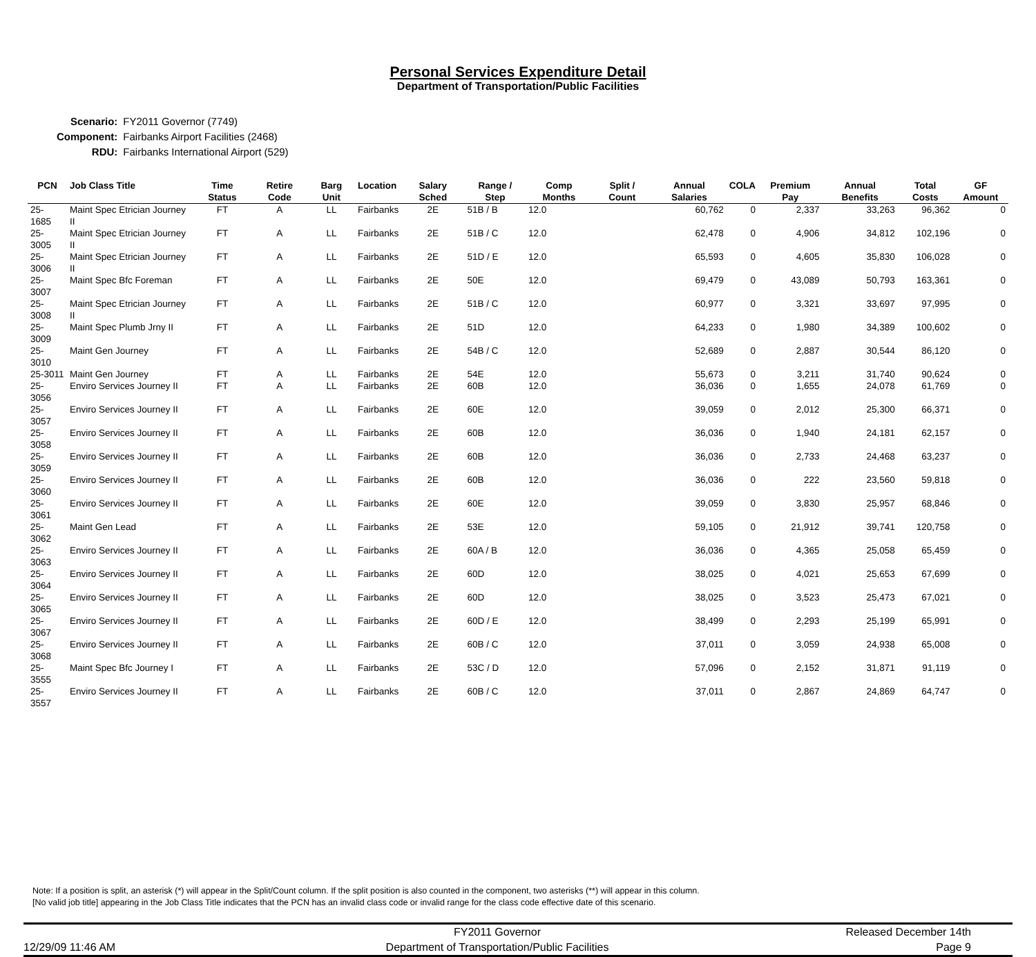Personal Services Expenditure Detail
Department of Transportation/Public Facilities
| Scenario: | FY2011 Governor (7749) |
| Component: | Fairbanks Airport Facilities (2468) |
| RDU: | Fairbanks International Airport (529) |
| PCN | Job Class Title | Time Status | Retire Code | Barg Unit | Location | Salary Sched | Range / Step | Comp Months | Split / Count | Annual Salaries | COLA | Premium Pay | Annual Benefits | Total Costs | GF Amount |
| --- | --- | --- | --- | --- | --- | --- | --- | --- | --- | --- | --- | --- | --- | --- | --- |
| 25-1685 | Maint Spec Etrician Journey II | FT | A | LL | Fairbanks | 2E | 51B / B | 12.0 | | 60,762 | 0 | 2,337 | 33,263 | 96,362 | 0 |
| 25-3005 | Maint Spec Etrician Journey II | FT | A | LL | Fairbanks | 2E | 51B / C | 12.0 | | 62,478 | 0 | 4,906 | 34,812 | 102,196 | 0 |
| 25-3006 | Maint Spec Etrician Journey II | FT | A | LL | Fairbanks | 2E | 51D / E | 12.0 | | 65,593 | 0 | 4,605 | 35,830 | 106,028 | 0 |
| 25-3007 | Maint Spec Bfc Foreman | FT | A | LL | Fairbanks | 2E | 50E | 12.0 | | 69,479 | 0 | 43,089 | 50,793 | 163,361 | 0 |
| 25-3008 | Maint Spec Etrician Journey II | FT | A | LL | Fairbanks | 2E | 51B / C | 12.0 | | 60,977 | 0 | 3,321 | 33,697 | 97,995 | 0 |
| 25-3009 | Maint Spec Plumb Jrny II | FT | A | LL | Fairbanks | 2E | 51D | 12.0 | | 64,233 | 0 | 1,980 | 34,389 | 100,602 | 0 |
| 25-3010 | Maint Gen Journey | FT | A | LL | Fairbanks | 2E | 54B / C | 12.0 | | 52,689 | 0 | 2,887 | 30,544 | 86,120 | 0 |
| 25-3011 | Maint Gen Journey | FT | A | LL | Fairbanks | 2E | 54E | 12.0 | | 55,673 | 0 | 3,211 | 31,740 | 90,624 | 0 |
| 25-3056 | Enviro Services Journey II | FT | A | LL | Fairbanks | 2E | 60B | 12.0 | | 36,036 | 0 | 1,655 | 24,078 | 61,769 | 0 |
| 25-3057 | Enviro Services Journey II | FT | A | LL | Fairbanks | 2E | 60E | 12.0 | | 39,059 | 0 | 2,012 | 25,300 | 66,371 | 0 |
| 25-3058 | Enviro Services Journey II | FT | A | LL | Fairbanks | 2E | 60B | 12.0 | | 36,036 | 0 | 1,940 | 24,181 | 62,157 | 0 |
| 25-3059 | Enviro Services Journey II | FT | A | LL | Fairbanks | 2E | 60B | 12.0 | | 36,036 | 0 | 2,733 | 24,468 | 63,237 | 0 |
| 25-3060 | Enviro Services Journey II | FT | A | LL | Fairbanks | 2E | 60B | 12.0 | | 36,036 | 0 | 222 | 23,560 | 59,818 | 0 |
| 25-3061 | Enviro Services Journey II | FT | A | LL | Fairbanks | 2E | 60E | 12.0 | | 39,059 | 0 | 3,830 | 25,957 | 68,846 | 0 |
| 25-3062 | Maint Gen Lead | FT | A | LL | Fairbanks | 2E | 53E | 12.0 | | 59,105 | 0 | 21,912 | 39,741 | 120,758 | 0 |
| 25-3063 | Enviro Services Journey II | FT | A | LL | Fairbanks | 2E | 60A / B | 12.0 | | 36,036 | 0 | 4,365 | 25,058 | 65,459 | 0 |
| 25-3064 | Enviro Services Journey II | FT | A | LL | Fairbanks | 2E | 60D | 12.0 | | 38,025 | 0 | 4,021 | 25,653 | 67,699 | 0 |
| 25-3065 | Enviro Services Journey II | FT | A | LL | Fairbanks | 2E | 60D | 12.0 | | 38,025 | 0 | 3,523 | 25,473 | 67,021 | 0 |
| 25-3067 | Enviro Services Journey II | FT | A | LL | Fairbanks | 2E | 60D / E | 12.0 | | 38,499 | 0 | 2,293 | 25,199 | 65,991 | 0 |
| 25-3068 | Enviro Services Journey II | FT | A | LL | Fairbanks | 2E | 60B / C | 12.0 | | 37,011 | 0 | 3,059 | 24,938 | 65,008 | 0 |
| 25-3555 | Maint Spec Bfc Journey I | FT | A | LL | Fairbanks | 2E | 53C / D | 12.0 | | 57,096 | 0 | 2,152 | 31,871 | 91,119 | 0 |
| 25-3557 | Enviro Services Journey II | FT | A | LL | Fairbanks | 2E | 60B / C | 12.0 | | 37,011 | 0 | 2,867 | 24,869 | 64,747 | 0 |
Note: If a position is split, an asterisk (*) will appear in the Split/Count column. If the split position is also counted in the component, two asterisks (**) will appear in this column.
[No valid job title] appearing in the Job Class Title indicates that the PCN has an invalid class code or invalid range for the class code effective date of this scenario.
12/29/09 11:46 AM
FY2011 Governor
Department of Transportation/Public Facilities
Released December 14th
Page 9